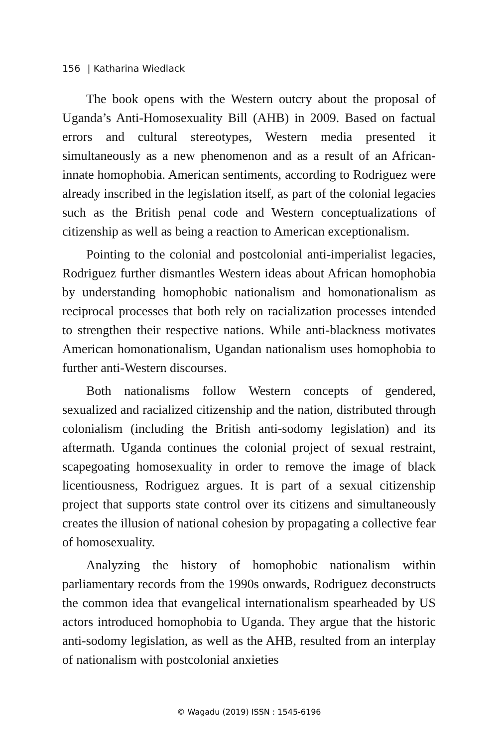156 | Katharina Wiedlack
The book opens with the Western outcry about the proposal of Uganda’s Anti-Homosexuality Bill (AHB) in 2009. Based on factual errors and cultural stereotypes, Western media presented it simultaneously as a new phenomenon and as a result of an African-innate homophobia. American sentiments, according to Rodriguez were already inscribed in the legislation itself, as part of the colonial legacies such as the British penal code and Western conceptualizations of citizenship as well as being a reaction to American exceptionalism.
Pointing to the colonial and postcolonial anti-imperialist legacies, Rodriguez further dismantles Western ideas about African homophobia by understanding homophobic nationalism and homonationalism as reciprocal processes that both rely on racialization processes intended to strengthen their respective nations. While anti-blackness motivates American homonationalism, Ugandan nationalism uses homophobia to further anti-Western discourses.
Both nationalisms follow Western concepts of gendered, sexualized and racialized citizenship and the nation, distributed through colonialism (including the British anti-sodomy legislation) and its aftermath. Uganda continues the colonial project of sexual restraint, scapegoating homosexuality in order to remove the image of black licentiousness, Rodriguez argues. It is part of a sexual citizenship project that supports state control over its citizens and simultaneously creates the illusion of national cohesion by propagating a collective fear of homosexuality.
Analyzing the history of homophobic nationalism within parliamentary records from the 1990s onwards, Rodriguez deconstructs the common idea that evangelical internationalism spearheaded by US actors introduced homophobia to Uganda. They argue that the historic anti-sodomy legislation, as well as the AHB, resulted from an interplay of nationalism with postcolonial anxieties
© Wagadu (2019) ISSN : 1545-6196